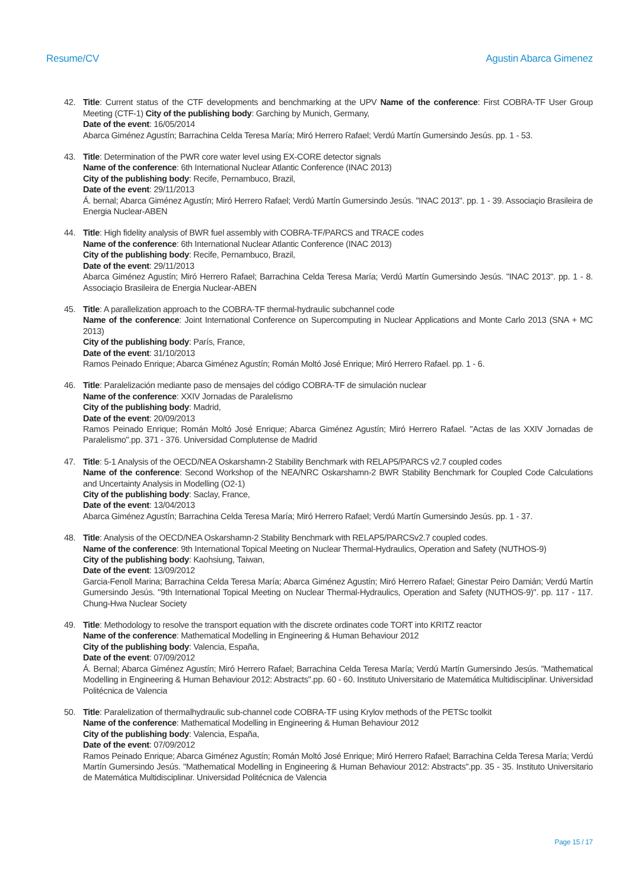Resume/CV Agustin Abarca Gimenez
42. Title: Current status of the CTF developments and benchmarking at the UPV Name of the conference: First COBRA-TF User Group Meeting (CTF-1) City of the publishing body: Garching by Munich, Germany,
Date of the event: 16/05/2014
Abarca Giménez Agustín; Barrachina Celda Teresa María; Miró Herrero Rafael; Verdú Martín Gumersindo Jesús. pp. 1 - 53.
43. Title: Determination of the PWR core water level using EX-CORE detector signals
Name of the conference: 6th International Nuclear Atlantic Conference (INAC 2013)
City of the publishing body: Recife, Pernambuco, Brazil,
Date of the event: 29/11/2013
Á. bernal; Abarca Giménez Agustín; Miró Herrero Rafael; Verdú Martín Gumersindo Jesús. "INAC 2013". pp. 1 - 39. Associaçio Brasileira de Energia Nuclear-ABEN
44. Title: High fidelity analysis of BWR fuel assembly with COBRA-TF/PARCS and TRACE codes
Name of the conference: 6th International Nuclear Atlantic Conference (INAC 2013)
City of the publishing body: Recife, Pernambuco, Brazil,
Date of the event: 29/11/2013
Abarca Giménez Agustín; Miró Herrero Rafael; Barrachina Celda Teresa María; Verdú Martín Gumersindo Jesús. "INAC 2013". pp. 1 - 8. Associaçio Brasileira de Energia Nuclear-ABEN
45. Title: A parallelization approach to the COBRA-TF thermal-hydraulic subchannel code
Name of the conference: Joint International Conference on Supercomputing in Nuclear Applications and Monte Carlo 2013 (SNA + MC 2013)
City of the publishing body: París, France,
Date of the event: 31/10/2013
Ramos Peinado Enrique; Abarca Giménez Agustín; Román Moltó José Enrique; Miró Herrero Rafael. pp. 1 - 6.
46. Title: Paralelización mediante paso de mensajes del código COBRA-TF de simulación nuclear
Name of the conference: XXIV Jornadas de Paralelismo
City of the publishing body: Madrid,
Date of the event: 20/09/2013
Ramos Peinado Enrique; Román Moltó José Enrique; Abarca Giménez Agustín; Miró Herrero Rafael. "Actas de las XXIV Jornadas de Paralelismo".pp. 371 - 376. Universidad Complutense de Madrid
47. Title: 5-1 Analysis of the OECD/NEA Oskarshamn-2 Stability Benchmark with RELAP5/PARCS v2.7 coupled codes
Name of the conference: Second Workshop of the NEA/NRC Oskarshamn-2 BWR Stability Benchmark for Coupled Code Calculations and Uncertainty Analysis in Modelling (O2-1)
City of the publishing body: Saclay, France,
Date of the event: 13/04/2013
Abarca Giménez Agustín; Barrachina Celda Teresa María; Miró Herrero Rafael; Verdú Martín Gumersindo Jesús. pp. 1 - 37.
48. Title: Analysis of the OECD/NEA Oskarshamn-2 Stability Benchmark with RELAP5/PARCSv2.7 coupled codes.
Name of the conference: 9th International Topical Meeting on Nuclear Thermal-Hydraulics, Operation and Safety (NUTHOS-9)
City of the publishing body: Kaohsiung, Taiwan,
Date of the event: 13/09/2012
Garcia-Fenoll Marina; Barrachina Celda Teresa María; Abarca Giménez Agustín; Miró Herrero Rafael; Ginestar Peiro Damián; Verdú Martín Gumersindo Jesús. "9th International Topical Meeting on Nuclear Thermal-Hydraulics, Operation and Safety (NUTHOS-9)". pp. 117 - 117. Chung-Hwa Nuclear Society
49. Title: Methodology to resolve the transport equation with the discrete ordinates code TORT into KRITZ reactor
Name of the conference: Mathematical Modelling in Engineering & Human Behaviour 2012
City of the publishing body: Valencia, España,
Date of the event: 07/09/2012
Á. Bernal; Abarca Giménez Agustín; Miró Herrero Rafael; Barrachina Celda Teresa María; Verdú Martín Gumersindo Jesús. "Mathematical Modelling in Engineering & Human Behaviour 2012: Abstracts".pp. 60 - 60. Instituto Universitario de Matemática Multidisciplinar. Universidad Politécnica de Valencia
50. Title: Paralelization of thermalhydraulic sub-channel code COBRA-TF using Krylov methods of the PETSc toolkit
Name of the conference: Mathematical Modelling in Engineering & Human Behaviour 2012
City of the publishing body: Valencia, España,
Date of the event: 07/09/2012
Ramos Peinado Enrique; Abarca Giménez Agustín; Román Moltó José Enrique; Miró Herrero Rafael; Barrachina Celda Teresa María; Verdú Martín Gumersindo Jesús. "Mathematical Modelling in Engineering & Human Behaviour 2012: Abstracts".pp. 35 - 35. Instituto Universitario de Matemática Multidisciplinar. Universidad Politécnica de Valencia
Page 15 / 17